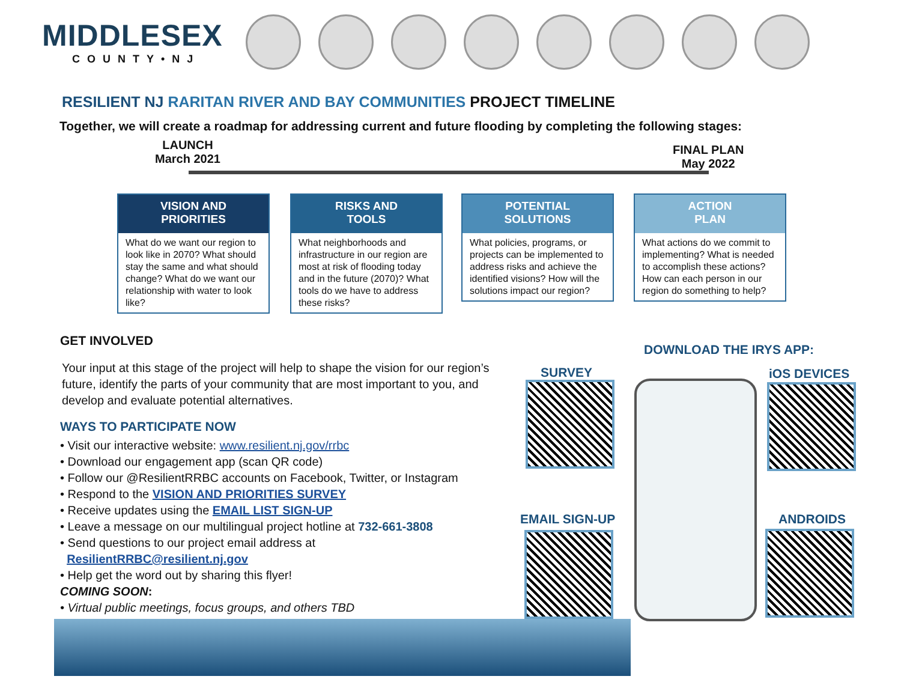MIDDLESEX
COUNTY•NJ
RESILIENT NJ RARITAN RIVER AND BAY COMMUNITIES PROJECT TIMELINE
Together, we will create a roadmap for addressing current and future flooding by completing the following stages:
LAUNCH
March 2021
FINAL PLAN
May 2022
VISION AND
PRIORITIES
What do we want our region to look like in 2070? What should stay the same and what should change? What do we want our relationship with water to look like?
RISKS AND
TOOLS
What neighborhoods and infrastructure in our region are most at risk of flooding today and in the future (2070)? What tools do we have to address these risks?
POTENTIAL
SOLUTIONS
What policies, programs, or projects can be implemented to address risks and achieve the identified visions? How will the solutions impact our region?
ACTION
PLAN
What actions do we commit to implementing? What is needed to accomplish these actions? How can each person in our region do something to help?
GET INVOLVED
Your input at this stage of the project will help to shape the vision for our region’s future, identify the parts of your community that are most important to you, and develop and evaluate potential alternatives.
WAYS TO PARTICIPATE NOW
• Visit our interactive website: www.resilient.nj.gov/rrbc
• Download our engagement app (scan QR code)
• Follow our @ResilientRRBC accounts on Facebook, Twitter, or Instagram
• Respond to the VISION AND PRIORITIES SURVEY
• Receive updates using the EMAIL LIST SIGN-UP
• Leave a message on our multilingual project hotline at 732-661-3808
• Send questions to our project email address at
ResilientRRBC@resilient.nj.gov
• Help get the word out by sharing this flyer!
COMING SOON:
• Virtual public meetings, focus groups, and others TBD
DOWNLOAD THE IRYS APP:
SURVEY
EMAIL SIGN-UP
iOS DEVICES
ANDROIDS